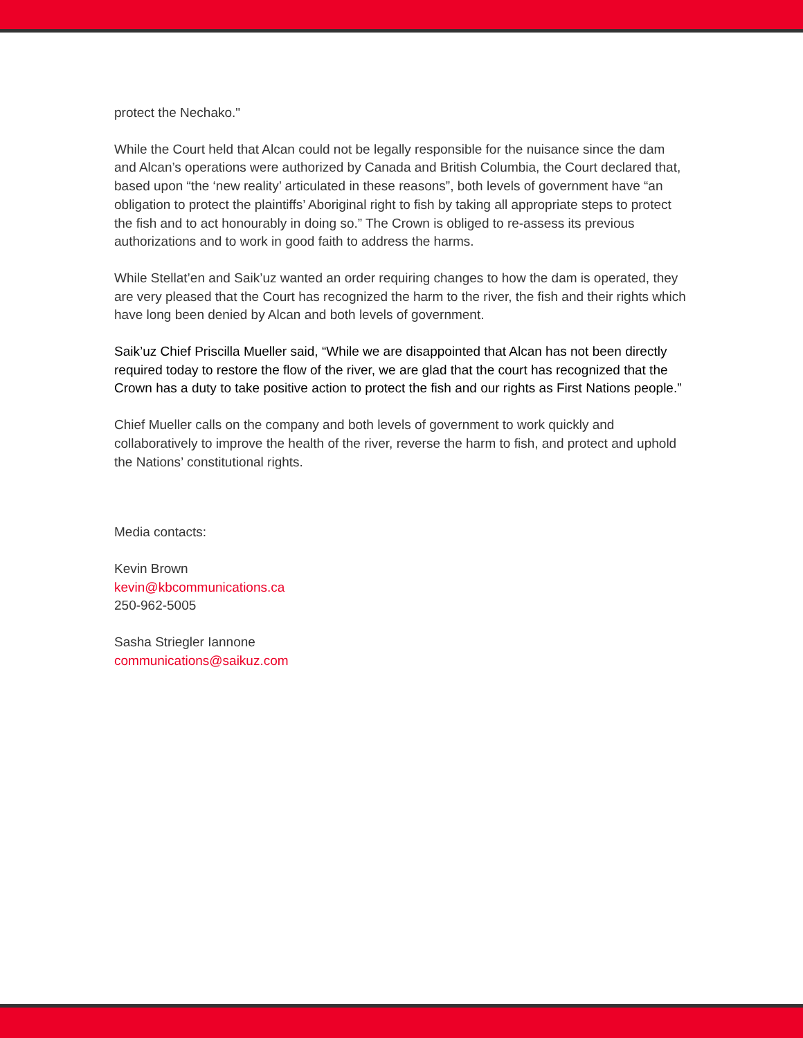protect the Nechako."
While the Court held that Alcan could not be legally responsible for the nuisance since the dam and Alcan’s operations were authorized by Canada and British Columbia, the Court declared that, based upon “the ‘new reality’ articulated in these reasons”, both levels of government have “an obligation to protect the plaintiffs’ Aboriginal right to fish by taking all appropriate steps to protect the fish and to act honourably in doing so.” The Crown is obliged to re-assess its previous authorizations and to work in good faith to address the harms.
While Stellat’en and Saik’uz wanted an order requiring changes to how the dam is operated, they are very pleased that the Court has recognized the harm to the river, the fish and their rights which have long been denied by Alcan and both levels of government.
Saik’uz Chief Priscilla Mueller said, “While we are disappointed that Alcan has not been directly required today to restore the flow of the river, we are glad that the court has recognized that the Crown has a duty to take positive action to protect the fish and our rights as First Nations people.”
Chief Mueller calls on the company and both levels of government to work quickly and collaboratively to improve the health of the river, reverse the harm to fish, and protect and uphold the Nations’ constitutional rights.
Media contacts:
Kevin Brown
kevin@kbcommunications.ca
250-962-5005
Sasha Striegler Iannone
communications@saikuz.com